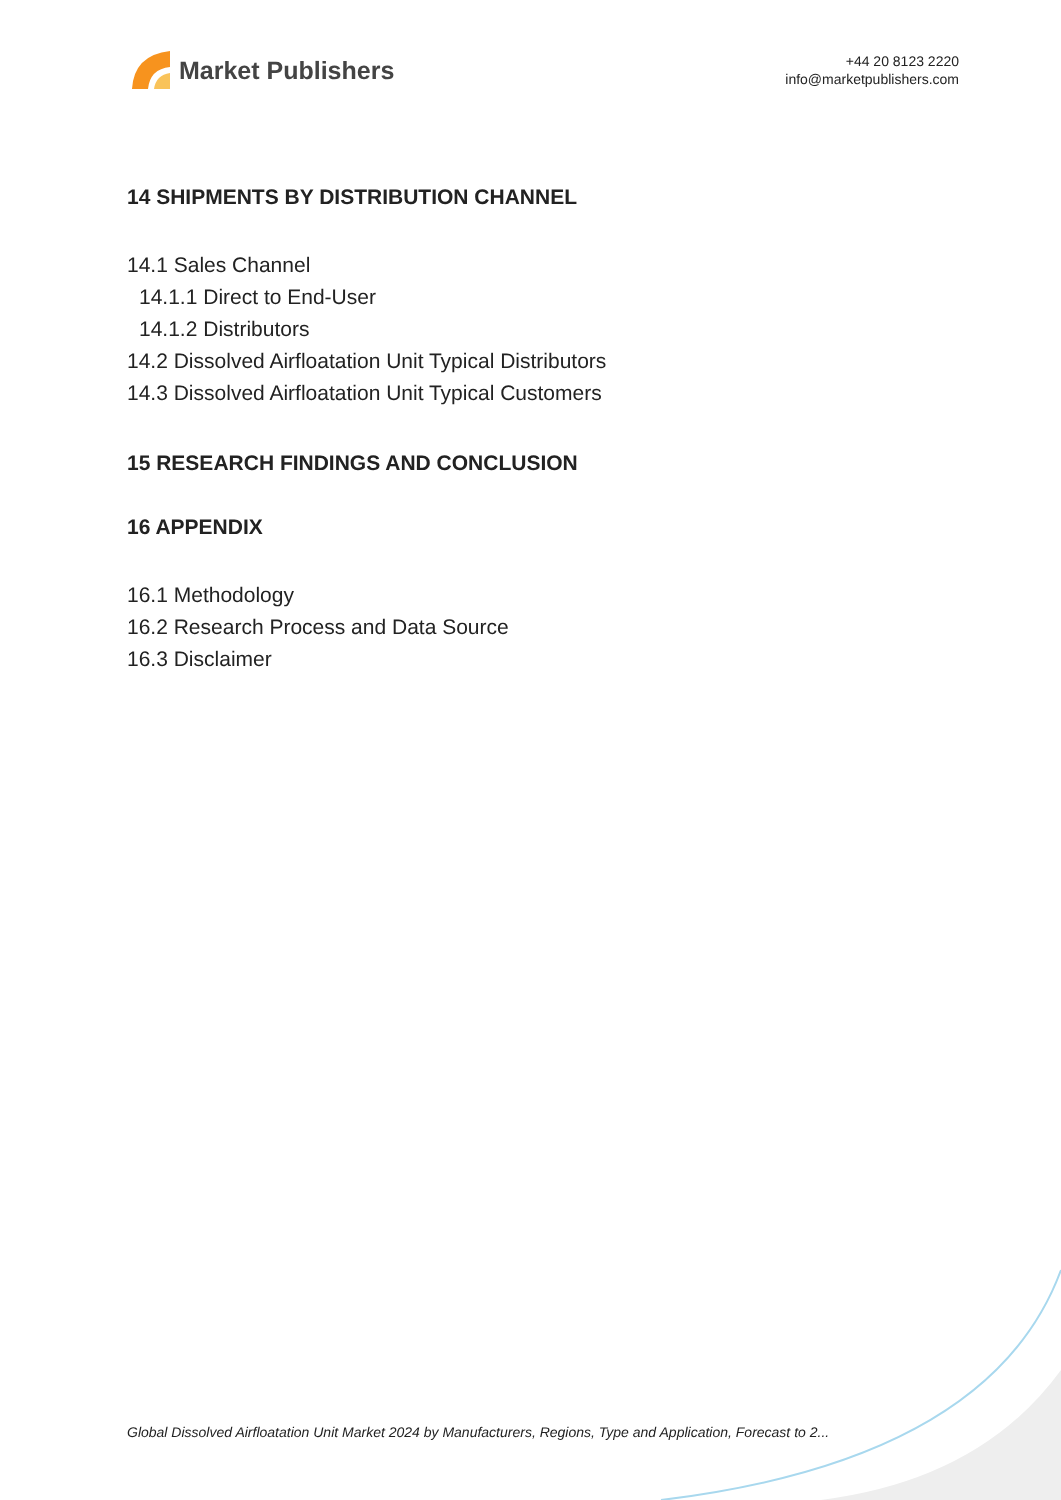Market Publishers
+44 20 8123 2220
info@marketpublishers.com
14 SHIPMENTS BY DISTRIBUTION CHANNEL
14.1 Sales Channel
14.1.1 Direct to End-User
14.1.2 Distributors
14.2 Dissolved Airfloatation Unit Typical Distributors
14.3 Dissolved Airfloatation Unit Typical Customers
15 RESEARCH FINDINGS AND CONCLUSION
16 APPENDIX
16.1 Methodology
16.2 Research Process and Data Source
16.3 Disclaimer
Global Dissolved Airfloatation Unit Market 2024 by Manufacturers, Regions, Type and Application, Forecast to 2...